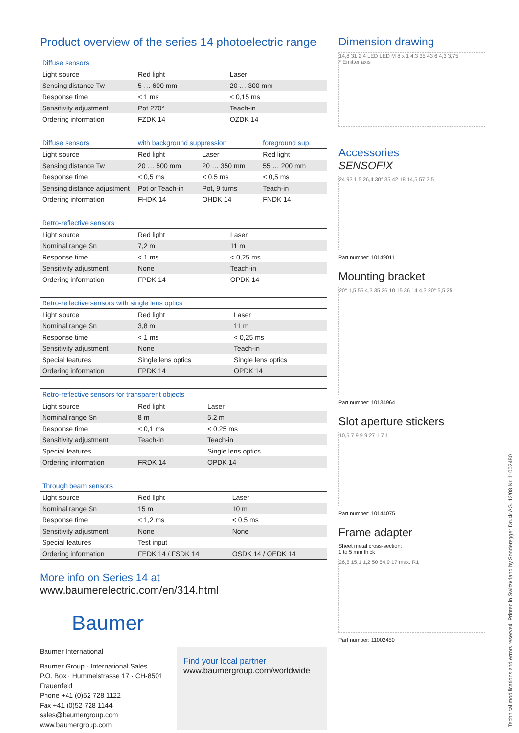Product overview of the series 14 photoelectric range
| Diffuse sensors | | |
| --- | --- | --- |
| Light source | Red light | Laser |
| Sensing distance Tw | 5 … 600 mm | 20 … 300 mm |
| Response time | < 1 ms | < 0,15 ms |
| Sensitivity adjustment | Pot 270° | Teach-in |
| Ordering information | FZDK 14 | OZDK 14 |
| Diffuse sensors | with background suppression | | foreground sup. |
| --- | --- | --- | --- |
| Light source | Red light | Laser | Red light |
| Sensing distance Tw | 20 … 500 mm | 20 … 350 mm | 55 … 200 mm |
| Response time | < 0,5 ms | < 0,5 ms | < 0,5 ms |
| Sensing distance adjustment | Pot or Teach-in | Pot, 9 turns | Teach-in |
| Ordering information | FHDK 14 | OHDK 14 | FNDK 14 |
| Retro-reflective sensors | | |
| --- | --- | --- |
| Light source | Red light | Laser |
| Nominal range Sn | 7,2 m | 11 m |
| Response time | < 1 ms | < 0,25 ms |
| Sensitivity adjustment | None | Teach-in |
| Ordering information | FPDK 14 | OPDK 14 |
| Retro-reflective sensors with single lens optics | | |
| --- | --- | --- |
| Light source | Red light | Laser |
| Nominal range Sn | 3,8 m | 11 m |
| Response time | < 1 ms | < 0,25 ms |
| Sensitivity adjustment | None | Teach-in |
| Special features | Single lens optics | Single lens optics |
| Ordering information | FPDK 14 | OPDK 14 |
| Retro-reflective sensors for transparent objects | | |
| --- | --- | --- |
| Light source | Red light | Laser |
| Nominal range Sn | 8 m | 5,2 m |
| Response time | < 0,1 ms | < 0,25 ms |
| Sensitivity adjustment | Teach-in | Teach-in |
| Special features | | Single lens optics |
| Ordering information | FRDK 14 | OPDK 14 |
| Through beam sensors | | |
| --- | --- | --- |
| Light source | Red light | Laser |
| Nominal range Sn | 15 m | 10 m |
| Response time | < 1,2 ms | < 0,5 ms |
| Sensitivity adjustment | None | None |
| Special features | Test input | |
| Ordering information | FEDK 14 / FSDK 14 | OSDK 14 / OEDK 14 |
More info on Series 14 at www.baumerelectric.com/en/314.html
Baumer
Baumer International
Baumer Group · International Sales
P.O. Box · Hummelstrasse 17 · CH-8501 Frauenfeld
Phone +41 (0)52 728 1122
Fax +41 (0)52 728 1144
sales@baumergroup.com
www.baumergroup.com
Find your local partner
www.baumergroup.com/worldwide
Dimension drawing
14,8 31 2 4 LED LED M 8 x 1 4,3 35 43 6 4,3 3,75
* Emitter axis
Accessories
SENSOFIX
24 93 1,5 26,4 30° 35 42 18 14,5 57 3,5
Part number: 10149011
Mounting bracket
20° 1,5 55 4,3 35 26 10 15 36 14 4,3 20° 5,5 25
Part number: 10134964
Slot aperture stickers
10,5 7 9 9 9 27 1 7 1
Part number: 10144075
Frame adapter
Sheet metal cross-section:
1 to 5 mm thick
26,5 15,1 1,2 50 54,9 17 max. R1
Part number: 11002450
Technical modifications and errors reserved. Printed in Switzerland by Sonderegger Druck AG. 12/08 Nr. 11002480